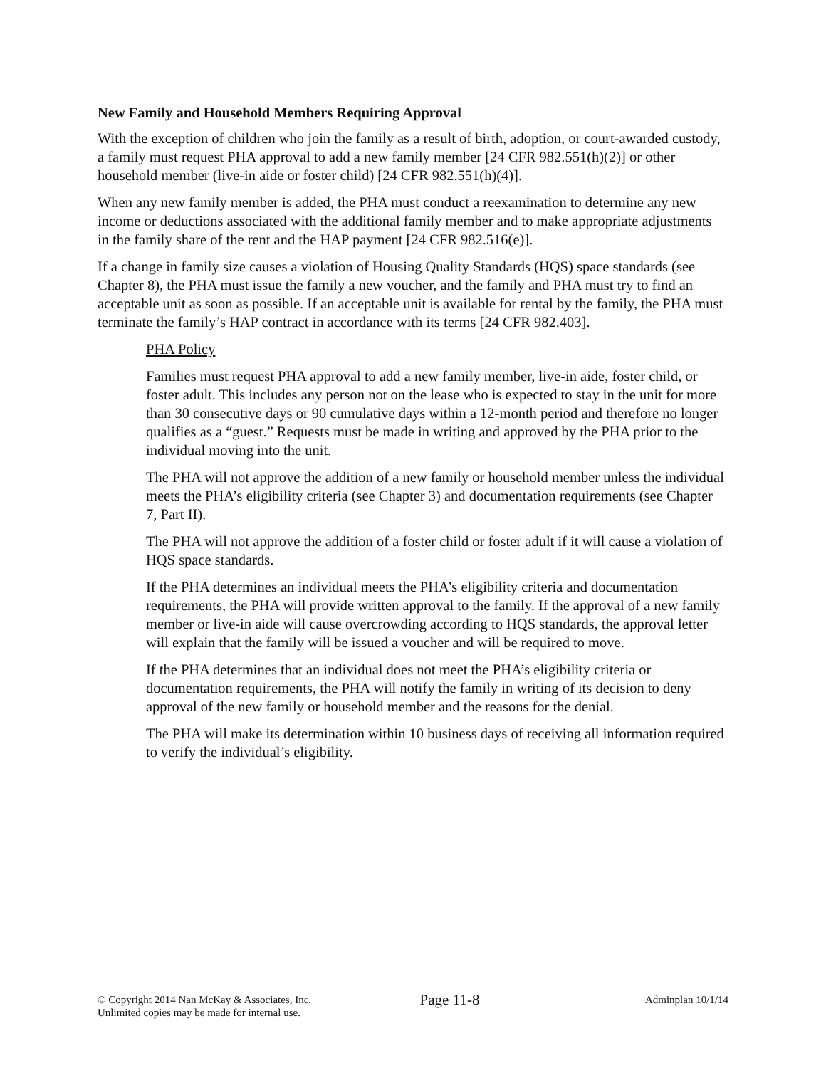New Family and Household Members Requiring Approval
With the exception of children who join the family as a result of birth, adoption, or court-awarded custody, a family must request PHA approval to add a new family member [24 CFR 982.551(h)(2)] or other household member (live-in aide or foster child) [24 CFR 982.551(h)(4)].
When any new family member is added, the PHA must conduct a reexamination to determine any new income or deductions associated with the additional family member and to make appropriate adjustments in the family share of the rent and the HAP payment [24 CFR 982.516(e)].
If a change in family size causes a violation of Housing Quality Standards (HQS) space standards (see Chapter 8), the PHA must issue the family a new voucher, and the family and PHA must try to find an acceptable unit as soon as possible. If an acceptable unit is available for rental by the family, the PHA must terminate the family’s HAP contract in accordance with its terms [24 CFR 982.403].
PHA Policy
Families must request PHA approval to add a new family member, live-in aide, foster child, or foster adult. This includes any person not on the lease who is expected to stay in the unit for more than 30 consecutive days or 90 cumulative days within a 12-month period and therefore no longer qualifies as a “guest.” Requests must be made in writing and approved by the PHA prior to the individual moving into the unit.
The PHA will not approve the addition of a new family or household member unless the individual meets the PHA’s eligibility criteria (see Chapter 3) and documentation requirements (see Chapter 7, Part II).
The PHA will not approve the addition of a foster child or foster adult if it will cause a violation of HQS space standards.
If the PHA determines an individual meets the PHA’s eligibility criteria and documentation requirements, the PHA will provide written approval to the family. If the approval of a new family member or live-in aide will cause overcrowding according to HQS standards, the approval letter will explain that the family will be issued a voucher and will be required to move.
If the PHA determines that an individual does not meet the PHA’s eligibility criteria or documentation requirements, the PHA will notify the family in writing of its decision to deny approval of the new family or household member and the reasons for the denial.
The PHA will make its determination within 10 business days of receiving all information required to verify the individual’s eligibility.
© Copyright 2014 Nan McKay & Associates, Inc.
Unlimited copies may be made for internal use.
Page 11-8
Adminplan 10/1/14